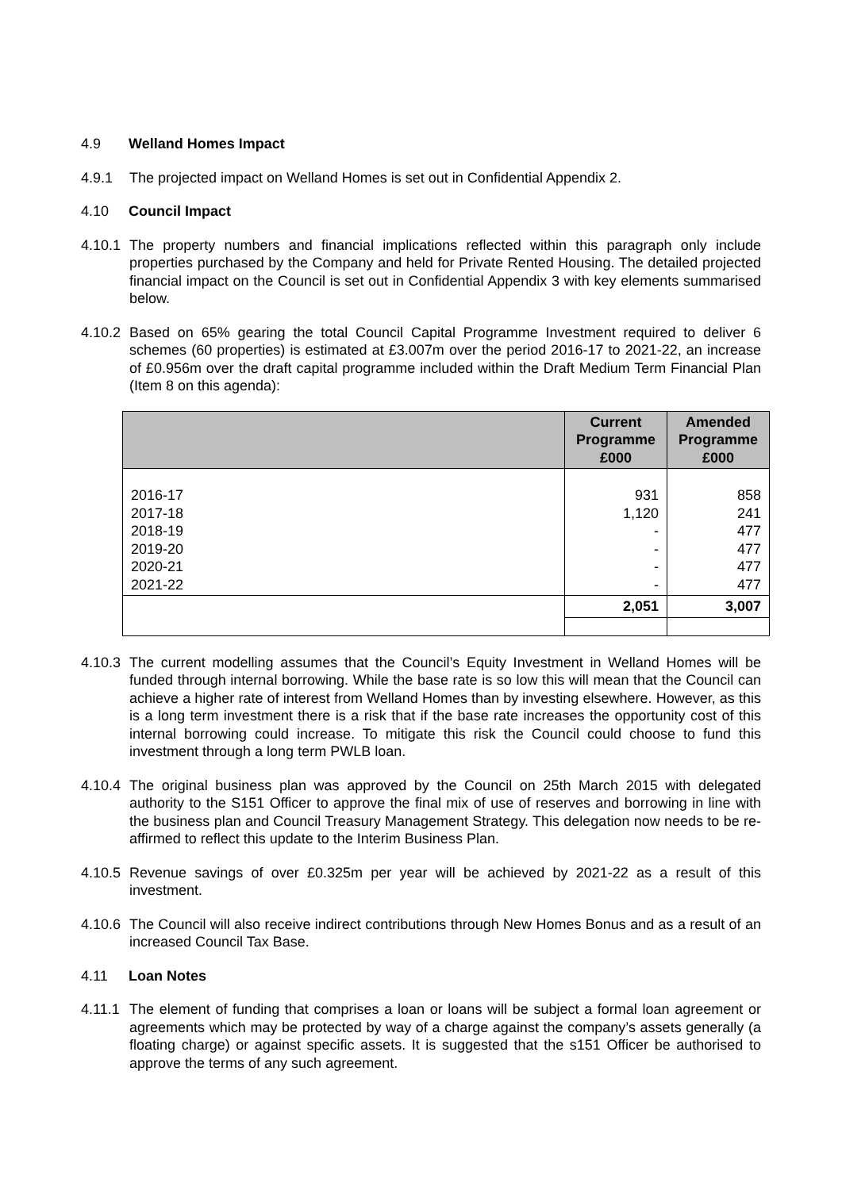4.9 Welland Homes Impact
4.9.1 The projected impact on Welland Homes is set out in Confidential Appendix 2.
4.10 Council Impact
4.10.1 The property numbers and financial implications reflected within this paragraph only include properties purchased by the Company and held for Private Rented Housing. The detailed projected financial impact on the Council is set out in Confidential Appendix 3 with key elements summarised below.
4.10.2 Based on 65% gearing the total Council Capital Programme Investment required to deliver 6 schemes (60 properties) is estimated at £3.007m over the period 2016-17 to 2021-22, an increase of £0.956m over the draft capital programme included within the Draft Medium Term Financial Plan (Item 8 on this agenda):
| | Current Programme £000 | Amended Programme £000 |
| --- | --- | --- |
| 2016-17 2017-18 2018-19 2019-20 2020-21 2021-22 | 931 1,120 - - - - | 858 241 477 477 477 477 |
| | 2,051 | 3,007 |
4.10.3 The current modelling assumes that the Council’s Equity Investment in Welland Homes will be funded through internal borrowing. While the base rate is so low this will mean that the Council can achieve a higher rate of interest from Welland Homes than by investing elsewhere. However, as this is a long term investment there is a risk that if the base rate increases the opportunity cost of this internal borrowing could increase. To mitigate this risk the Council could choose to fund this investment through a long term PWLB loan.
4.10.4 The original business plan was approved by the Council on 25th March 2015 with delegated authority to the S151 Officer to approve the final mix of use of reserves and borrowing in line with the business plan and Council Treasury Management Strategy. This delegation now needs to be re-affirmed to reflect this update to the Interim Business Plan.
4.10.5 Revenue savings of over £0.325m per year will be achieved by 2021-22 as a result of this investment.
4.10.6 The Council will also receive indirect contributions through New Homes Bonus and as a result of an increased Council Tax Base.
4.11 Loan Notes
4.11.1 The element of funding that comprises a loan or loans will be subject a formal loan agreement or agreements which may be protected by way of a charge against the company’s assets generally (a floating charge) or against specific assets. It is suggested that the s151 Officer be authorised to approve the terms of any such agreement.